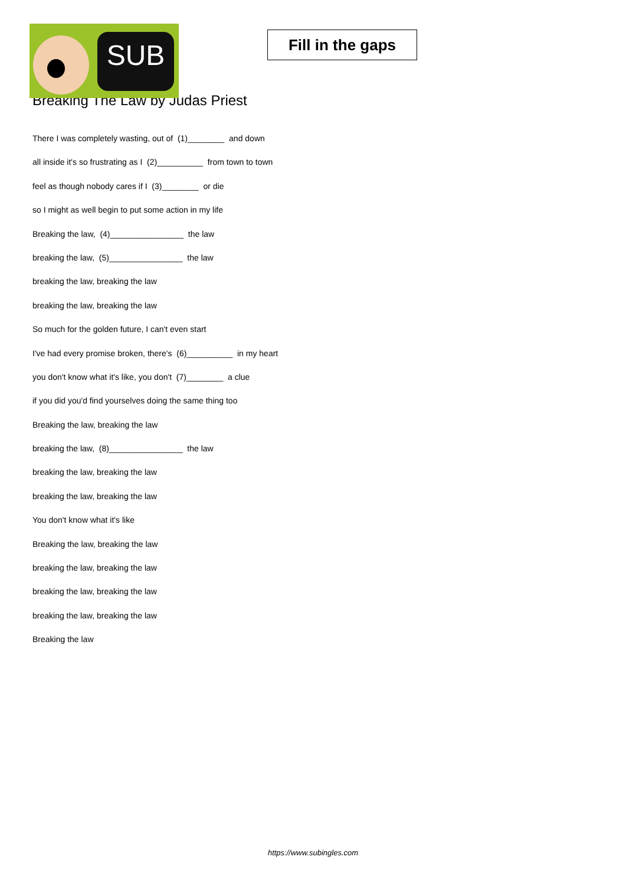SUB
Fill in the gaps
Breaking The Law by Judas Priest
There I was completely wasting, out of (1)________ and down
all inside it's so frustrating as I (2)__________ from town to town
feel as though nobody cares if I (3)________ or die
so I might as well begin to put some action in my life
Breaking the law, (4)________________ the law
breaking the law, (5)________________ the law
breaking the law, breaking the law
breaking the law, breaking the law
So much for the golden future, I can't even start
I've had every promise broken, there's (6)__________ in my heart
you don't know what it's like, you don't (7)________ a clue
if you did you'd find yourselves doing the same thing too
Breaking the law, breaking the law
breaking the law, (8)________________ the law
breaking the law, breaking the law
breaking the law, breaking the law
You don't know what it's like
Breaking the law, breaking the law
breaking the law, breaking the law
breaking the law, breaking the law
breaking the law, breaking the law
Breaking the law
https://www.subingles.com